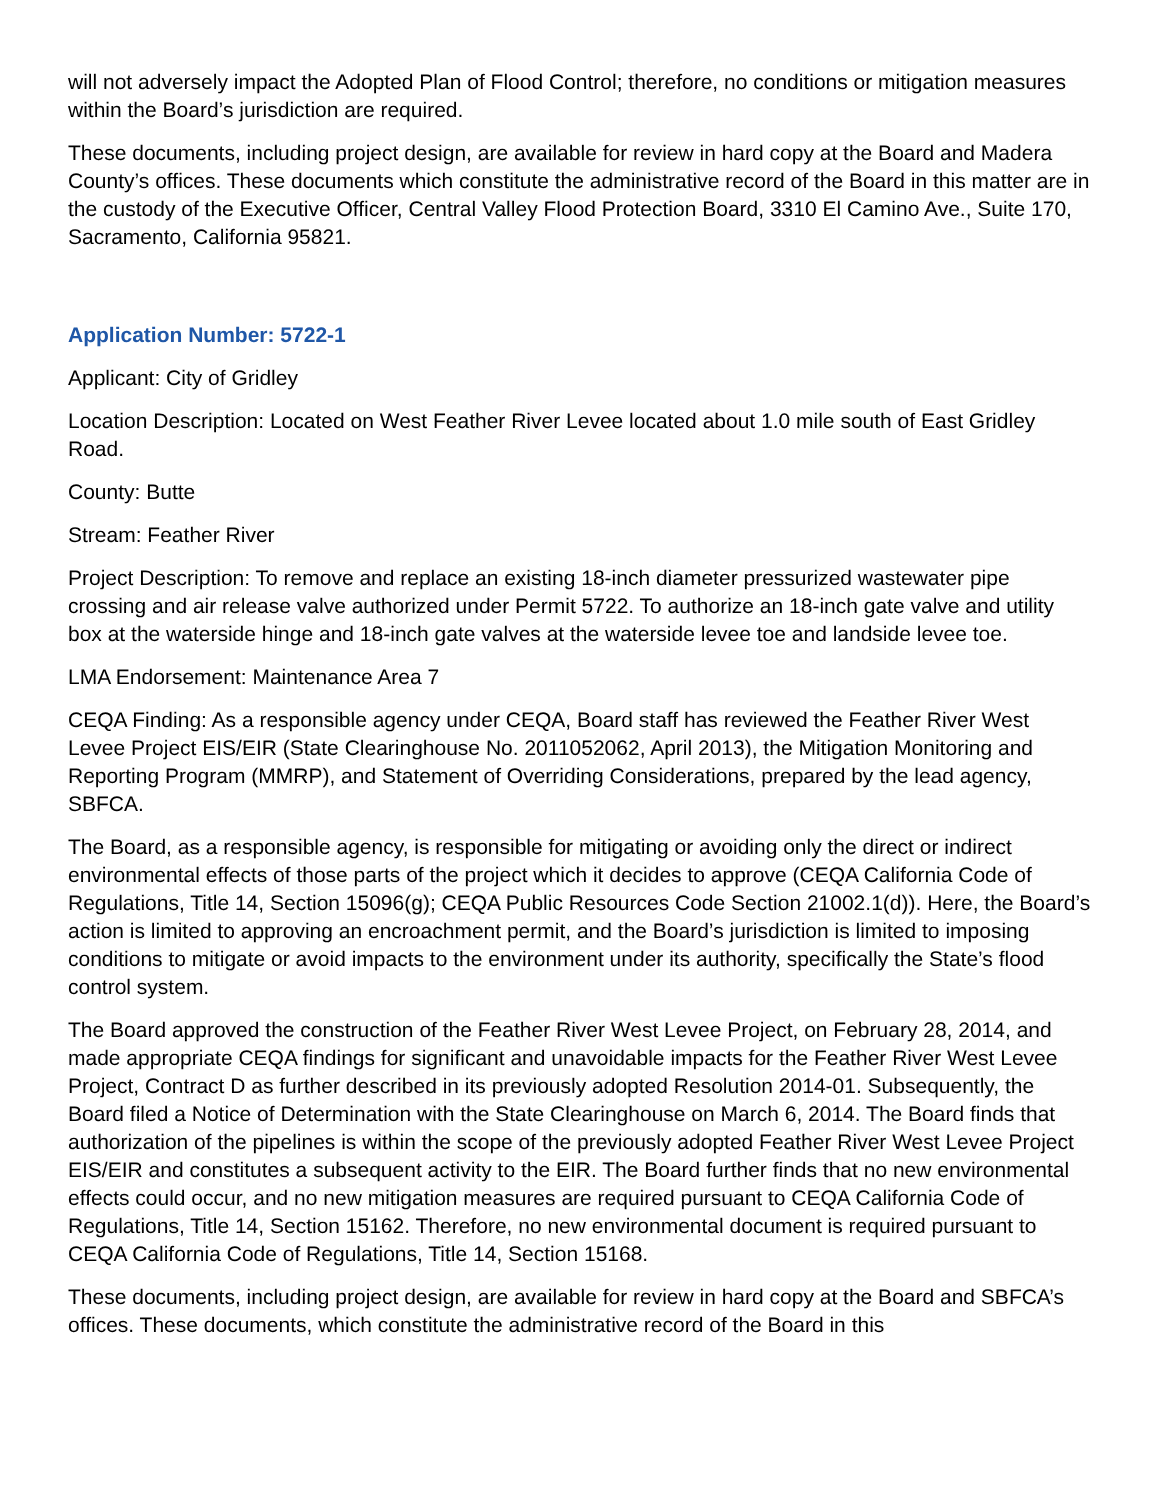will not adversely impact the Adopted Plan of Flood Control; therefore, no conditions or mitigation measures within the Board’s jurisdiction are required.
These documents, including project design, are available for review in hard copy at the Board and Madera County’s offices. These documents which constitute the administrative record of the Board in this matter are in the custody of the Executive Officer, Central Valley Flood Protection Board, 3310 El Camino Ave., Suite 170, Sacramento, California 95821.
Application Number: 5722-1
Applicant: City of Gridley
Location Description: Located on West Feather River Levee located about 1.0 mile south of East Gridley Road.
County: Butte
Stream: Feather River
Project Description: To remove and replace an existing 18-inch diameter pressurized wastewater pipe crossing and air release valve authorized under Permit 5722. To authorize an 18-inch gate valve and utility box at the waterside hinge and 18-inch gate valves at the waterside levee toe and landside levee toe.
LMA Endorsement: Maintenance Area 7
CEQA Finding: As a responsible agency under CEQA, Board staff has reviewed the Feather River West Levee Project EIS/EIR (State Clearinghouse No. 2011052062, April 2013), the Mitigation Monitoring and Reporting Program (MMRP), and Statement of Overriding Considerations, prepared by the lead agency, SBFCA.
The Board, as a responsible agency, is responsible for mitigating or avoiding only the direct or indirect environmental effects of those parts of the project which it decides to approve (CEQA California Code of Regulations, Title 14, Section 15096(g); CEQA Public Resources Code Section 21002.1(d)). Here, the Board’s action is limited to approving an encroachment permit, and the Board’s jurisdiction is limited to imposing conditions to mitigate or avoid impacts to the environment under its authority, specifically the State’s flood control system.
The Board approved the construction of the Feather River West Levee Project, on February 28, 2014, and made appropriate CEQA findings for significant and unavoidable impacts for the Feather River West Levee Project, Contract D as further described in its previously adopted Resolution 2014-01. Subsequently, the Board filed a Notice of Determination with the State Clearinghouse on March 6, 2014. The Board finds that authorization of the pipelines is within the scope of the previously adopted Feather River West Levee Project EIS/EIR and constitutes a subsequent activity to the EIR. The Board further finds that no new environmental effects could occur, and no new mitigation measures are required pursuant to CEQA California Code of Regulations, Title 14, Section 15162. Therefore, no new environmental document is required pursuant to CEQA California Code of Regulations, Title 14, Section 15168.
These documents, including project design, are available for review in hard copy at the Board and SBFCA’s offices. These documents, which constitute the administrative record of the Board in this